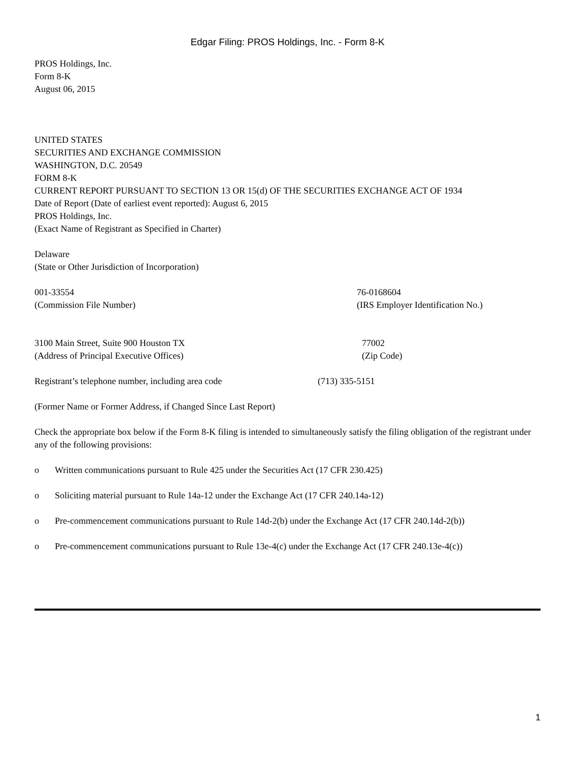Edgar Filing: PROS Holdings, Inc. - Form 8-K
PROS Holdings, Inc.
Form 8-K
August 06, 2015
UNITED STATES
SECURITIES AND EXCHANGE COMMISSION
WASHINGTON, D.C. 20549
FORM 8-K
CURRENT REPORT PURSUANT TO SECTION 13 OR 15(d) OF THE SECURITIES EXCHANGE ACT OF 1934
Date of Report (Date of earliest event reported): August 6, 2015
PROS Holdings, Inc.
(Exact Name of Registrant as Specified in Charter)
Delaware
(State or Other Jurisdiction of Incorporation)
001-33554
(Commission File Number)
76-0168604
(IRS Employer Identification No.)
3100 Main Street, Suite 900 Houston TX
(Address of Principal Executive Offices)
77002
(Zip Code)
Registrant’s telephone number, including area code (713) 335-5151
(Former Name or Former Address, if Changed Since Last Report)
Check the appropriate box below if the Form 8-K filing is intended to simultaneously satisfy the filing obligation of the registrant under any of the following provisions:
o Written communications pursuant to Rule 425 under the Securities Act (17 CFR 230.425)
o Soliciting material pursuant to Rule 14a-12 under the Exchange Act (17 CFR 240.14a-12)
o Pre-commencement communications pursuant to Rule 14d-2(b) under the Exchange Act (17 CFR 240.14d-2(b))
o Pre-commencement communications pursuant to Rule 13e-4(c) under the Exchange Act (17 CFR 240.13e-4(c))
1